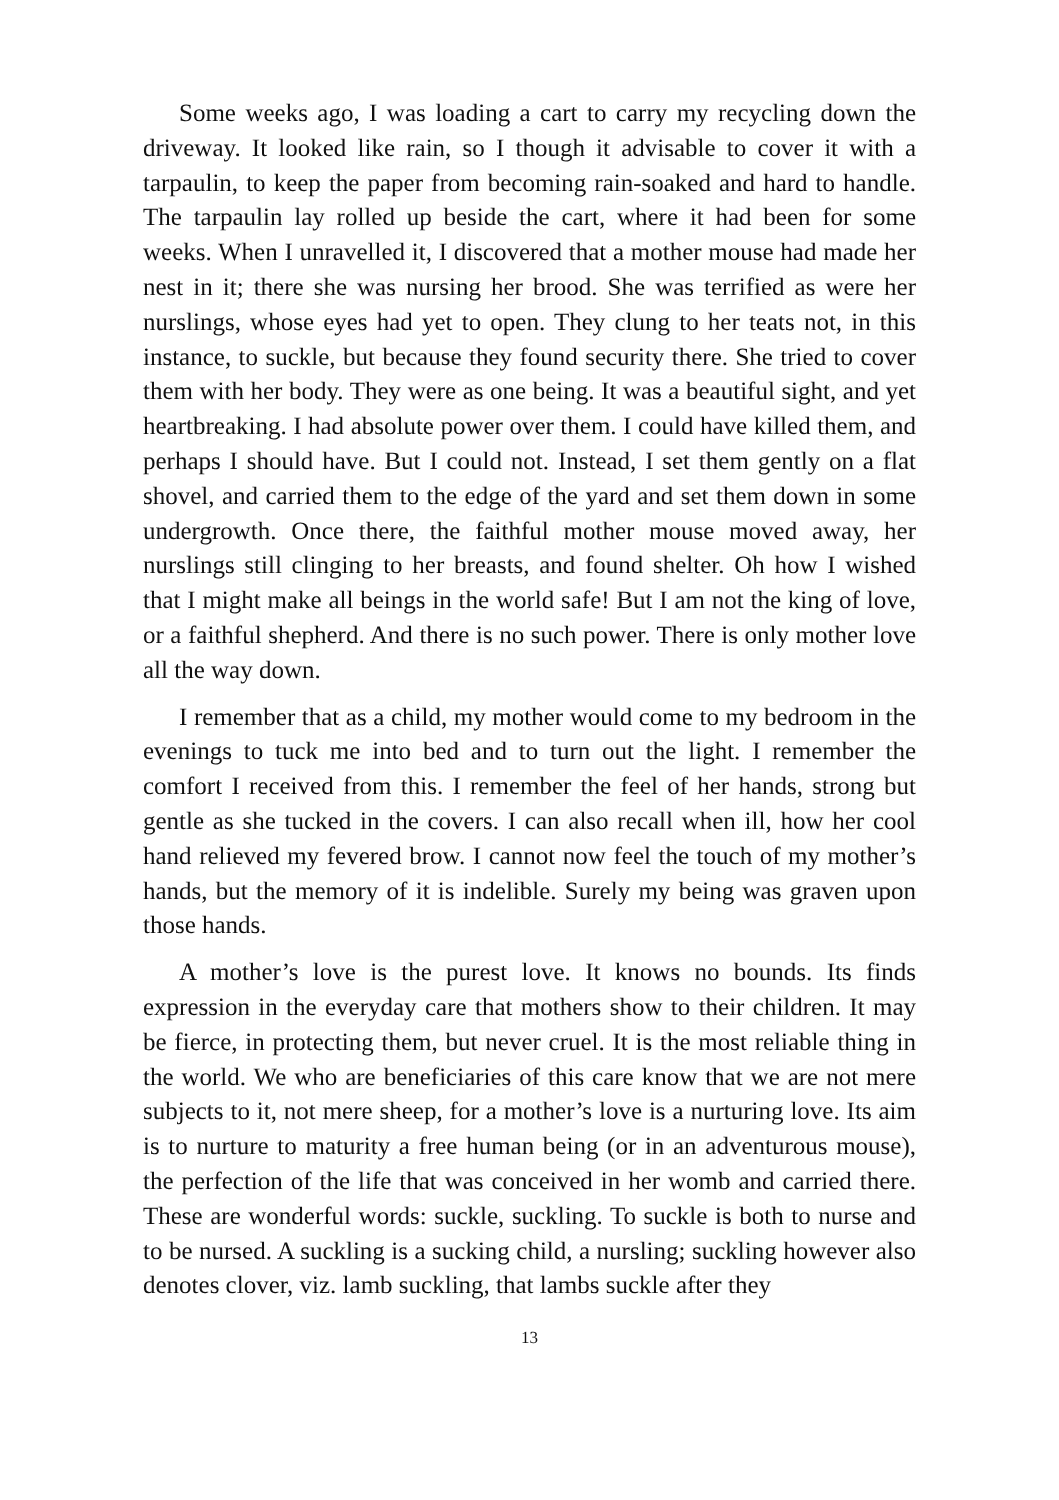Some weeks ago, I was loading a cart to carry my recycling down the driveway. It looked like rain, so I though it advisable to cover it with a tarpaulin, to keep the paper from becoming rain-soaked and hard to handle. The tarpaulin lay rolled up beside the cart, where it had been for some weeks. When I unravelled it, I discovered that a mother mouse had made her nest in it; there she was nursing her brood. She was terrified as were her nurslings, whose eyes had yet to open. They clung to her teats not, in this instance, to suckle, but because they found security there. She tried to cover them with her body. They were as one being. It was a beautiful sight, and yet heartbreaking. I had absolute power over them. I could have killed them, and perhaps I should have. But I could not. Instead, I set them gently on a flat shovel, and carried them to the edge of the yard and set them down in some undergrowth. Once there, the faithful mother mouse moved away, her nurslings still clinging to her breasts, and found shelter. Oh how I wished that I might make all beings in the world safe! But I am not the king of love, or a faithful shepherd. And there is no such power. There is only mother love all the way down.
I remember that as a child, my mother would come to my bedroom in the evenings to tuck me into bed and to turn out the light. I remember the comfort I received from this. I remember the feel of her hands, strong but gentle as she tucked in the covers. I can also recall when ill, how her cool hand relieved my fevered brow. I cannot now feel the touch of my mother’s hands, but the memory of it is indelible. Surely my being was graven upon those hands.
A mother’s love is the purest love. It knows no bounds. Its finds expression in the everyday care that mothers show to their children. It may be fierce, in protecting them, but never cruel. It is the most reliable thing in the world. We who are beneficiaries of this care know that we are not mere subjects to it, not mere sheep, for a mother’s love is a nurturing love. Its aim is to nurture to maturity a free human being (or in an adventurous mouse), the perfection of the life that was conceived in her womb and carried there. These are wonderful words: suckle, suckling. To suckle is both to nurse and to be nursed. A suckling is a sucking child, a nursling; suckling however also denotes clover, viz. lamb suckling, that lambs suckle after they
13